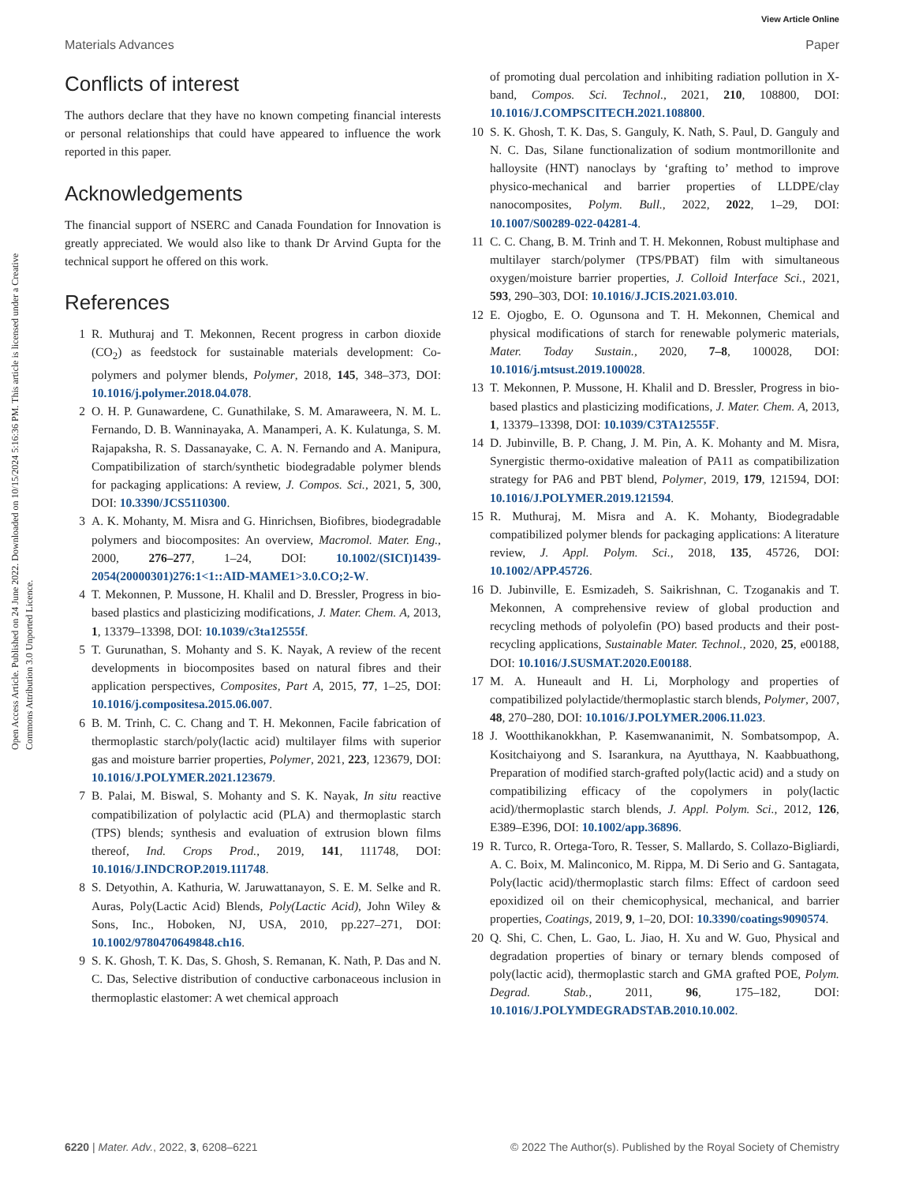View Article Online
Materials Advances Paper
Open Access Article. Published on 24 June 2022. Downloaded on 10/15/2024 5:16:36 PM. This article is licensed under a Creative Commons Attribution 3.0 Unported Licence.
Conflicts of interest
The authors declare that they have no known competing financial interests or personal relationships that could have appeared to influence the work reported in this paper.
Acknowledgements
The financial support of NSERC and Canada Foundation for Innovation is greatly appreciated. We would also like to thank Dr Arvind Gupta for the technical support he offered on this work.
References
1 R. Muthuraj and T. Mekonnen, Recent progress in carbon dioxide (CO<sub>2</sub>) as feedstock for sustainable materials development: Co-polymers and polymer blends, Polymer, 2018, 145, 348–373, DOI: 10.1016/j.polymer.2018.04.078.
2 O. H. P. Gunawardene, C. Gunathilake, S. M. Amaraweera, N. M. L. Fernando, D. B. Wanninayaka, A. Manamperi, A. K. Kulatunga, S. M. Rajapaksha, R. S. Dassanayake, C. A. N. Fernando and A. Manipura, Compatibilization of starch/synthetic biodegradable polymer blends for packaging applications: A review, J. Compos. Sci., 2021, 5, 300, DOI: 10.3390/JCS5110300.
3 A. K. Mohanty, M. Misra and G. Hinrichsen, Biofibres, biodegradable polymers and biocomposites: An overview, Macromol. Mater. Eng., 2000, 276–277, 1–24, DOI: 10.1002/(SICI)1439-2054(20000301)276:1<1::AID-MAME1>3.0.CO;2-W.
4 T. Mekonnen, P. Mussone, H. Khalil and D. Bressler, Progress in bio-based plastics and plasticizing modifications, J. Mater. Chem. A, 2013, 1, 13379–13398, DOI: 10.1039/c3ta12555f.
5 T. Gurunathan, S. Mohanty and S. K. Nayak, A review of the recent developments in biocomposites based on natural fibres and their application perspectives, Composites, Part A, 2015, 77, 1–25, DOI: 10.1016/j.compositesa.2015.06.007.
6 B. M. Trinh, C. C. Chang and T. H. Mekonnen, Facile fabrication of thermoplastic starch/poly(lactic acid) multilayer films with superior gas and moisture barrier properties, Polymer, 2021, 223, 123679, DOI: 10.1016/J.POLYMER.2021.123679.
7 B. Palai, M. Biswal, S. Mohanty and S. K. Nayak, In situ reactive compatibilization of polylactic acid (PLA) and thermoplastic starch (TPS) blends; synthesis and evaluation of extrusion blown films thereof, Ind. Crops Prod., 2019, 141, 111748, DOI: 10.1016/J.INDCROP.2019.111748.
8 S. Detyothin, A. Kathuria, W. Jaruwattanayon, S. E. M. Selke and R. Auras, Poly(Lactic Acid) Blends, Poly(Lactic Acid), John Wiley & Sons, Inc., Hoboken, NJ, USA, 2010, pp.227–271, DOI: 10.1002/9780470649848.ch16.
9 S. K. Ghosh, T. K. Das, S. Ghosh, S. Remanan, K. Nath, P. Das and N. C. Das, Selective distribution of conductive carbonaceous inclusion in thermoplastic elastomer: A wet chemical approach
of promoting dual percolation and inhibiting radiation pollution in X-band, Compos. Sci. Technol., 2021, 210, 108800, DOI: 10.1016/J.COMPSCITECH.2021.108800.
10 S. K. Ghosh, T. K. Das, S. Ganguly, K. Nath, S. Paul, D. Ganguly and N. C. Das, Silane functionalization of sodium montmorillonite and halloysite (HNT) nanoclays by ‘grafting to’ method to improve physico-mechanical and barrier properties of LLDPE/clay nanocomposites, Polym. Bull., 2022, 2022, 1–29, DOI: 10.1007/S00289-022-04281-4.
11 C. C. Chang, B. M. Trinh and T. H. Mekonnen, Robust multiphase and multilayer starch/polymer (TPS/PBAT) film with simultaneous oxygen/moisture barrier properties, J. Colloid Interface Sci., 2021, 593, 290–303, DOI: 10.1016/J.JCIS.2021.03.010.
12 E. Ojogbo, E. O. Ogunsona and T. H. Mekonnen, Chemical and physical modifications of starch for renewable polymeric materials, Mater. Today Sustain., 2020, 7–8, 100028, DOI: 10.1016/j.mtsust.2019.100028.
13 T. Mekonnen, P. Mussone, H. Khalil and D. Bressler, Progress in bio-based plastics and plasticizing modifications, J. Mater. Chem. A, 2013, 1, 13379–13398, DOI: 10.1039/C3TA12555F.
14 D. Jubinville, B. P. Chang, J. M. Pin, A. K. Mohanty and M. Misra, Synergistic thermo-oxidative maleation of PA11 as compatibilization strategy for PA6 and PBT blend, Polymer, 2019, 179, 121594, DOI: 10.1016/J.POLYMER.2019.121594.
15 R. Muthuraj, M. Misra and A. K. Mohanty, Biodegradable compatibilized polymer blends for packaging applications: A literature review, J. Appl. Polym. Sci., 2018, 135, 45726, DOI: 10.1002/APP.45726.
16 D. Jubinville, E. Esmizadeh, S. Saikrishnan, C. Tzoganakis and T. Mekonnen, A comprehensive review of global production and recycling methods of polyolefin (PO) based products and their post-recycling applications, Sustainable Mater. Technol., 2020, 25, e00188, DOI: 10.1016/J.SUSMAT.2020.E00188.
17 M. A. Huneault and H. Li, Morphology and properties of compatibilized polylactide/thermoplastic starch blends, Polymer, 2007, 48, 270–280, DOI: 10.1016/J.POLYMER.2006.11.023.
18 J. Wootthikanokkhan, P. Kasemwananimit, N. Sombatsompop, A. Kositchaiyong and S. Isarankura, na Ayutthaya, N. Kaabbuathong, Preparation of modified starch-grafted poly(lactic acid) and a study on compatibilizing efficacy of the copolymers in poly(lactic acid)/thermoplastic starch blends, J. Appl. Polym. Sci., 2012, 126, E389–E396, DOI: 10.1002/app.36896.
19 R. Turco, R. Ortega-Toro, R. Tesser, S. Mallardo, S. Collazo-Bigliardi, A. C. Boix, M. Malinconico, M. Rippa, M. Di Serio and G. Santagata, Poly(lactic acid)/thermoplastic starch films: Effect of cardoon seed epoxidized oil on their chemicophysical, mechanical, and barrier properties, Coatings, 2019, 9, 1–20, DOI: 10.3390/coatings9090574.
20 Q. Shi, C. Chen, L. Gao, L. Jiao, H. Xu and W. Guo, Physical and degradation properties of binary or ternary blends composed of poly(lactic acid), thermoplastic starch and GMA grafted POE, Polym. Degrad. Stab., 2011, 96, 175–182, DOI: 10.1016/J.POLYMDEGRADSTAB.2010.10.002.
6220 | Mater. Adv., 2022, 3, 6208–6221 © 2022 The Author(s). Published by the Royal Society of Chemistry